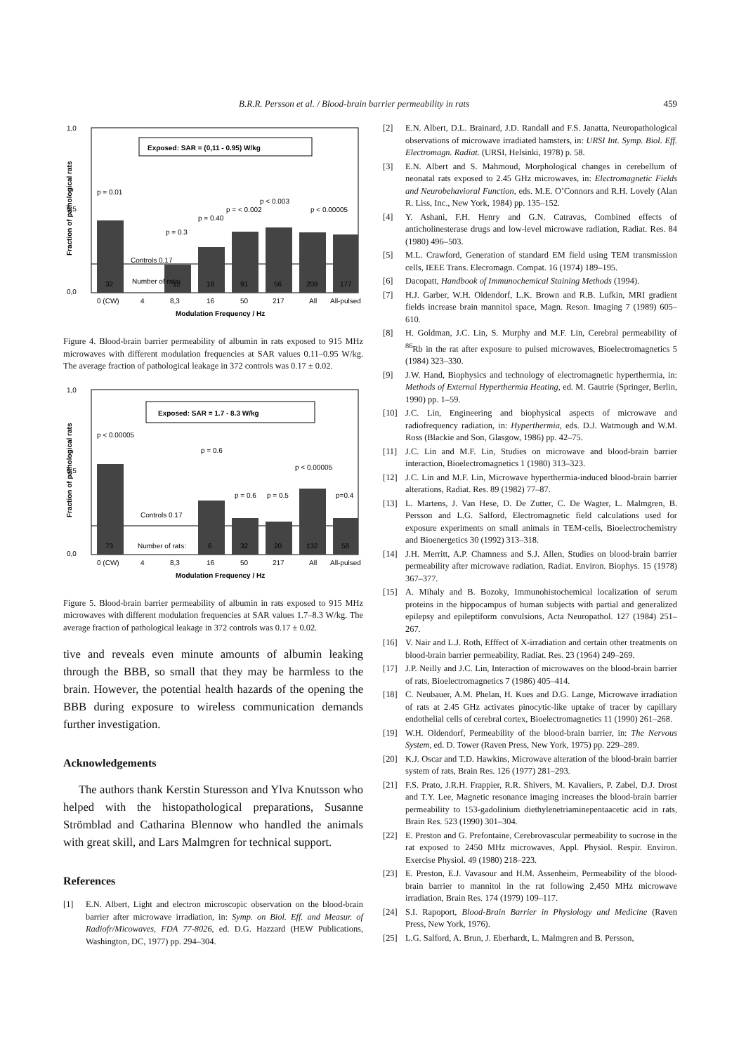B.R.R. Persson et al. / Blood-brain barrier permeability in rats 459
1,0
0,0
0,5
Fraction of pathological rats
Exposed: SAR = (0,11 - 0.95) W/kg
p = 0.01
p = 0.3
p = 0.40
p = < 0.002
p < 0.003
p < 0.00005
Controls 0.17
Number of rats:
32
12
18
91
56
209
177
0 (CW)
4
8,3
16
50
217
All
All-pulsed
Modulation Frequency / Hz
Figure 4. Blood-brain barrier permeability of albumin in rats exposed to 915 MHz microwaves with different modulation frequencies at SAR values 0.11–0.95 W/kg. The average fraction of pathological leakage in 372 controls was 0.17 ± 0.02.
1,0
0,0
0,5
Fraction of pathological rats
Exposed: SAR = 1.7 - 8.3 W/kg
p < 0.00005
p = 0.6
p < 0.00005
p = 0.6
p = 0.5
p=0.4
Controls 0.17
Number of rats:
73
6
32
20
132
58
0 (CW)
4
8,3
16
50
217
All
All-pulsed
Modulation Frequency / Hz
Figure 5. Blood-brain barrier permeability of albumin in rats exposed to 915 MHz microwaves with different modulation frequencies at SAR values 1.7–8.3 W/kg. The average fraction of pathological leakage in 372 controls was 0.17 ± 0.02.
tive and reveals even minute amounts of albumin leaking through the BBB, so small that they may be harmless to the brain. However, the potential health hazards of the opening the BBB during exposure to wireless communication demands further investigation.
Acknowledgements
The authors thank Kerstin Sturesson and Ylva Knutsson who helped with the histopathological preparations, Susanne Strömblad and Catharina Blennow who handled the animals with great skill, and Lars Malmgren for technical support.
References
[1] E.N. Albert, Light and electron microscopic observation on the blood-brain barrier after microwave irradiation, in: Symp. on Biol. Eff. and Measur. of Radiofr/Micowaves, FDA 77-8026, ed. D.G. Hazzard (HEW Publications, Washington, DC, 1977) pp. 294–304.
[2] E.N. Albert, D.L. Brainard, J.D. Randall and F.S. Janatta, Neuropathological observations of microwave irradiated hamsters, in: URSI Int. Symp. Biol. Eff. Electromagn. Radiat. (URSI, Helsinki, 1978) p. 58.
[3] E.N. Albert and S. Mahmoud, Morphological changes in cerebellum of neonatal rats exposed to 2.45 GHz microwaves, in: Electromagnetic Fields and Neurobehavioral Function, eds. M.E. O’Connors and R.H. Lovely (Alan R. Liss, Inc., New York, 1984) pp. 135–152.
[4] Y. Ashani, F.H. Henry and G.N. Catravas, Combined effects of anticholinesterase drugs and low-level microwave radiation, Radiat. Res. 84 (1980) 496–503.
[5] M.L. Crawford, Generation of standard EM field using TEM transmission cells, IEEE Trans. Elecromagn. Compat. 16 (1974) 189–195.
[6] Dacopatt, Handbook of Immunochemical Staining Methods (1994).
[7] H.J. Garber, W.H. Oldendorf, L.K. Brown and R.B. Lufkin, MRI gradient fields increase brain mannitol space, Magn. Reson. Imaging 7 (1989) 605–610.
[8] H. Goldman, J.C. Lin, S. Murphy and M.F. Lin, Cerebral permeability of <sup>86</sup>Rb in the rat after exposure to pulsed microwaves, Bioelectromagnetics 5 (1984) 323–330.
[9] J.W. Hand, Biophysics and technology of electromagnetic hyperthermia, in: Methods of External Hyperthermia Heating, ed. M. Gautrie (Springer, Berlin, 1990) pp. 1–59.
[10] J.C. Lin, Engineering and biophysical aspects of microwave and radiofrequency radiation, in: Hyperthermia, eds. D.J. Watmough and W.M. Ross (Blackie and Son, Glasgow, 1986) pp. 42–75.
[11] J.C. Lin and M.F. Lin, Studies on microwave and blood-brain barrier interaction, Bioelectromagnetics 1 (1980) 313–323.
[12] J.C. Lin and M.F. Lin, Microwave hyperthermia-induced blood-brain barrier alterations, Radiat. Res. 89 (1982) 77–87.
[13] L. Martens, J. Van Hese, D. De Zutter, C. De Wagter, L. Malmgren, B. Persson and L.G. Salford, Electromagnetic field calculations used for exposure experiments on small animals in TEM-cells, Bioelectrochemistry and Bioenergetics 30 (1992) 313–318.
[14] J.H. Merritt, A.P. Chamness and S.J. Allen, Studies on blood-brain barrier permeability after microwave radiation, Radiat. Environ. Biophys. 15 (1978) 367–377.
[15] A. Mihaly and B. Bozoky, Immunohistochemical localization of serum proteins in the hippocampus of human subjects with partial and generalized epilepsy and epileptiform convulsions, Acta Neuropathol. 127 (1984) 251–267.
[16] V. Nair and L.J. Roth, Efffect of X-irradiation and certain other treatments on blood-brain barrier permeability, Radiat. Res. 23 (1964) 249–269.
[17] J.P. Neilly and J.C. Lin, Interaction of microwaves on the blood-brain barrier of rats, Bioelectromagnetics 7 (1986) 405–414.
[18] C. Neubauer, A.M. Phelan, H. Kues and D.G. Lange, Microwave irradiation of rats at 2.45 GHz activates pinocytic-like uptake of tracer by capillary endothelial cells of cerebral cortex, Bioelectromagnetics 11 (1990) 261–268.
[19] W.H. Oldendorf, Permeability of the blood-brain barrier, in: The Nervous System, ed. D. Tower (Raven Press, New York, 1975) pp. 229–289.
[20] K.J. Oscar and T.D. Hawkins, Microwave alteration of the blood-brain barrier system of rats, Brain Res. 126 (1977) 281–293.
[21] F.S. Prato, J.R.H. Frappier, R.R. Shivers, M. Kavaliers, P. Zabel, D.J. Drost and T.Y. Lee, Magnetic resonance imaging increases the blood-brain barrier permeability to 153-gadolinium diethylenetriaminepentaacetic acid in rats, Brain Res. 523 (1990) 301–304.
[22] E. Preston and G. Prefontaine, Cerebrovascular permeability to sucrose in the rat exposed to 2450 MHz microwaves, Appl. Physiol. Respir. Environ. Exercise Physiol. 49 (1980) 218–223.
[23] E. Preston, E.J. Vavasour and H.M. Assenheim, Permeability of the blood-brain barrier to mannitol in the rat following 2,450 MHz microwave irradiation, Brain Res. 174 (1979) 109–117.
[24] S.I. Rapoport, Blood-Brain Barrier in Physiology and Medicine (Raven Press, New York, 1976).
[25] L.G. Salford, A. Brun, J. Eberhardt, L. Malmgren and B. Persson,